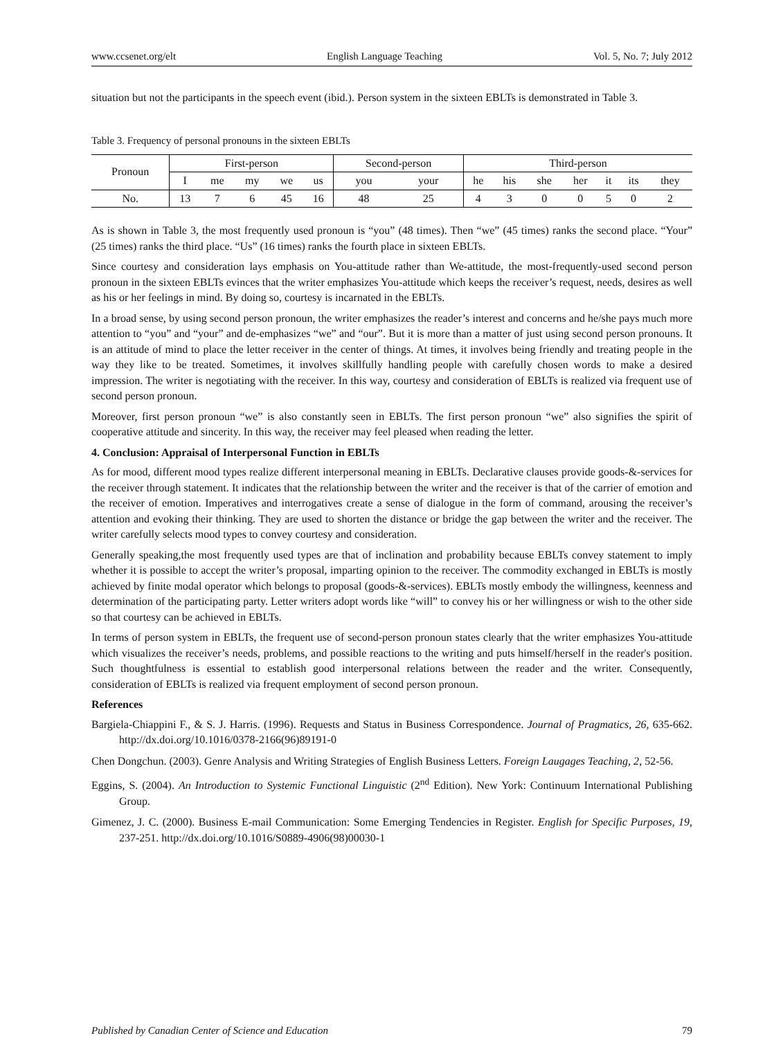www.ccsenet.org/elt English Language Teaching Vol. 5, No. 7; July 2012
situation but not the participants in the speech event (ibid.). Person system in the sixteen EBLTs is demonstrated in Table 3.
Table 3. Frequency of personal pronouns in the sixteen EBLTs
| Pronoun | First-person | | | | | Second-person | | Third-person | | | | | | |
| --- | --- | --- | --- | --- | --- | --- | --- | --- | --- | --- | --- | --- | --- | --- |
| | I | me | my | we | us | you | your | he | his | she | her | it | its | they |
| No. | 13 | 7 | 6 | 45 | 16 | 48 | 25 | 4 | 3 | 0 | 0 | 5 | 0 | 2 |
As is shown in Table 3, the most frequently used pronoun is “you” (48 times). Then “we” (45 times) ranks the second place. “Your” (25 times) ranks the third place. “Us” (16 times) ranks the fourth place in sixteen EBLTs.
Since courtesy and consideration lays emphasis on You-attitude rather than We-attitude, the most-frequently-used second person pronoun in the sixteen EBLTs evinces that the writer emphasizes You-attitude which keeps the receiver’s request, needs, desires as well as his or her feelings in mind. By doing so, courtesy is incarnated in the EBLTs.
In a broad sense, by using second person pronoun, the writer emphasizes the reader’s interest and concerns and he/she pays much more attention to “you” and “your” and de-emphasizes “we” and “our”. But it is more than a matter of just using second person pronouns. It is an attitude of mind to place the letter receiver in the center of things. At times, it involves being friendly and treating people in the way they like to be treated. Sometimes, it involves skillfully handling people with carefully chosen words to make a desired impression. The writer is negotiating with the receiver. In this way, courtesy and consideration of EBLTs is realized via frequent use of second person pronoun.
Moreover, first person pronoun “we” is also constantly seen in EBLTs. The first person pronoun “we” also signifies the spirit of cooperative attitude and sincerity. In this way, the receiver may feel pleased when reading the letter.
4. Conclusion: Appraisal of Interpersonal Function in EBLTs
As for mood, different mood types realize different interpersonal meaning in EBLTs. Declarative clauses provide goods-&-services for the receiver through statement. It indicates that the relationship between the writer and the receiver is that of the carrier of emotion and the receiver of emotion. Imperatives and interrogatives create a sense of dialogue in the form of command, arousing the receiver’s attention and evoking their thinking. They are used to shorten the distance or bridge the gap between the writer and the receiver. The writer carefully selects mood types to convey courtesy and consideration.
Generally speaking,the most frequently used types are that of inclination and probability because EBLTs convey statement to imply whether it is possible to accept the writer’s proposal, imparting opinion to the receiver. The commodity exchanged in EBLTs is mostly achieved by finite modal operator which belongs to proposal (goods-&-services). EBLTs mostly embody the willingness, keenness and determination of the participating party. Letter writers adopt words like “will” to convey his or her willingness or wish to the other side so that courtesy can be achieved in EBLTs.
In terms of person system in EBLTs, the frequent use of second-person pronoun states clearly that the writer emphasizes You-attitude which visualizes the receiver’s needs, problems, and possible reactions to the writing and puts himself/herself in the reader's position. Such thoughtfulness is essential to establish good interpersonal relations between the reader and the writer. Consequently, consideration of EBLTs is realized via frequent employment of second person pronoun.
References
Bargiela-Chiappini F., & S. J. Harris. (1996). Requests and Status in Business Correspondence. Journal of Pragmatics, 26, 635-662. http://dx.doi.org/10.1016/0378-2166(96)89191-0
Chen Dongchun. (2003). Genre Analysis and Writing Strategies of English Business Letters. Foreign Laugages Teaching, 2, 52-56.
Eggins, S. (2004). An Introduction to Systemic Functional Linguistic (2<sup>nd</sup> Edition). New York: Continuum International Publishing Group.
Gimenez, J. C. (2000). Business E-mail Communication: Some Emerging Tendencies in Register. English for Specific Purposes, 19, 237-251. http://dx.doi.org/10.1016/S0889-4906(98)00030-1
Published by Canadian Center of Science and Education 79